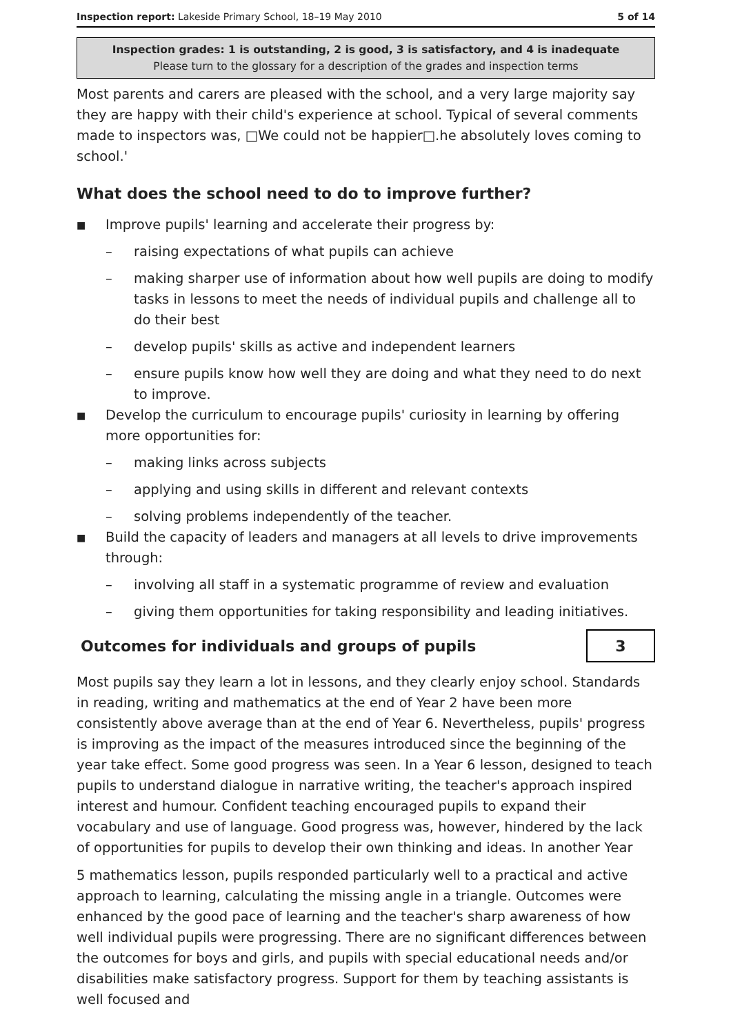Inspection report: Lakeside Primary School, 18–19 May 2010 5 of 14
Inspection grades: 1 is outstanding, 2 is good, 3 is satisfactory, and 4 is inadequate
Please turn to the glossary for a description of the grades and inspection terms
Most parents and carers are pleased with the school, and a very large majority say they are happy with their child's experience at school. Typical of several comments made to inspectors was, □We could not be happier□.he absolutely loves coming to school.'
What does the school need to do to improve further?
■ Improve pupils' learning and accelerate their progress by:
– raising expectations of what pupils can achieve
– making sharper use of information about how well pupils are doing to modify tasks in lessons to meet the needs of individual pupils and challenge all to do their best
– develop pupils' skills as active and independent learners
– ensure pupils know how well they are doing and what they need to do next to improve.
■ Develop the curriculum to encourage pupils' curiosity in learning by offering more opportunities for:
– making links across subjects
– applying and using skills in different and relevant contexts
– solving problems independently of the teacher.
■ Build the capacity of leaders and managers at all levels to drive improvements through:
– involving all staff in a systematic programme of review and evaluation
– giving them opportunities for taking responsibility and leading initiatives.
Outcomes for individuals and groups of pupils
3
Most pupils say they learn a lot in lessons, and they clearly enjoy school. Standards in reading, writing and mathematics at the end of Year 2 have been more consistently above average than at the end of Year 6. Nevertheless, pupils' progress is improving as the impact of the measures introduced since the beginning of the year take effect. Some good progress was seen. In a Year 6 lesson, designed to teach pupils to understand dialogue in narrative writing, the teacher's approach inspired interest and humour. Confident teaching encouraged pupils to expand their vocabulary and use of language. Good progress was, however, hindered by the lack of opportunities for pupils to develop their own thinking and ideas. In another Year
5 mathematics lesson, pupils responded particularly well to a practical and active approach to learning, calculating the missing angle in a triangle. Outcomes were enhanced by the good pace of learning and the teacher's sharp awareness of how well individual pupils were progressing. There are no significant differences between the outcomes for boys and girls, and pupils with special educational needs and/or disabilities make satisfactory progress. Support for them by teaching assistants is well focused and